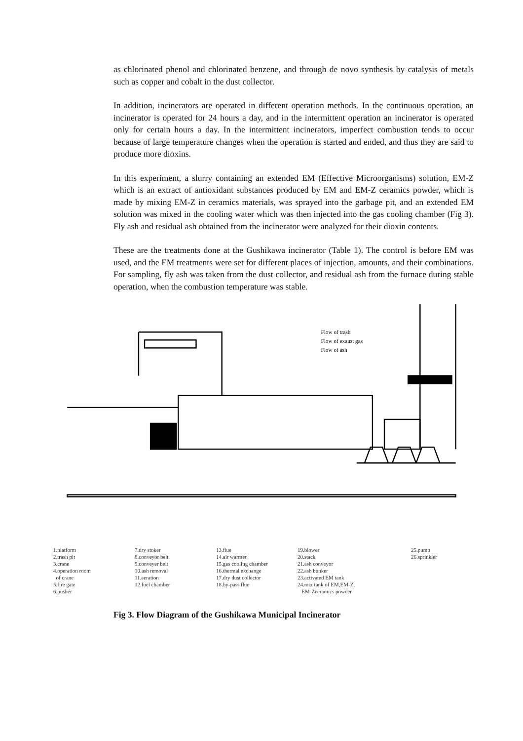as chlorinated phenol and chlorinated benzene, and through de novo synthesis by catalysis of metals such as copper and cobalt in the dust collector.
In addition, incinerators are operated in different operation methods. In the continuous operation, an incinerator is operated for 24 hours a day, and in the intermittent operation an incinerator is operated only for certain hours a day. In the intermittent incinerators, imperfect combustion tends to occur because of large temperature changes when the operation is started and ended, and thus they are said to produce more dioxins.
In this experiment, a slurry containing an extended EM (Effective Microorganisms) solution, EM-Z which is an extract of antioxidant substances produced by EM and EM-Z ceramics powder, which is made by mixing EM-Z in ceramics materials, was sprayed into the garbage pit, and an extended EM solution was mixed in the cooling water which was then injected into the gas cooling chamber (Fig 3). Fly ash and residual ash obtained from the incinerator were analyzed for their dioxin contents.
These are the treatments done at the Gushikawa incinerator (Table 1). The control is before EM was used, and the EM treatments were set for different places of injection, amounts, and their combinations. For sampling, fly ash was taken from the dust collector, and residual ash from the furnace during stable operation, when the combustion temperature was stable.
Flow of trash
Flow of exaust gas
Flow of ash
1.platform
2.trash pit
3.crane
4.operation room
of crane
5.fire gate
6.pusher
7.dry stoker
8.conveyor belt
9.conveyer belt
10.ash removal
11.aeration
12.fuel chamber
13.flue
14.air warmer
15.gas cooling chamber
16.thermal exchange
17.dry dust collector
18.by-pass flue
19.blower
20.stack
21.ash conveyor
22.ash bunker
23.activated EM tank
24.mix tank of EM,EM-Z,
EM-Zeeramics powder
25.pump
26.sprinkler
Fig 3. Flow Diagram of the Gushikawa Municipal Incinerator